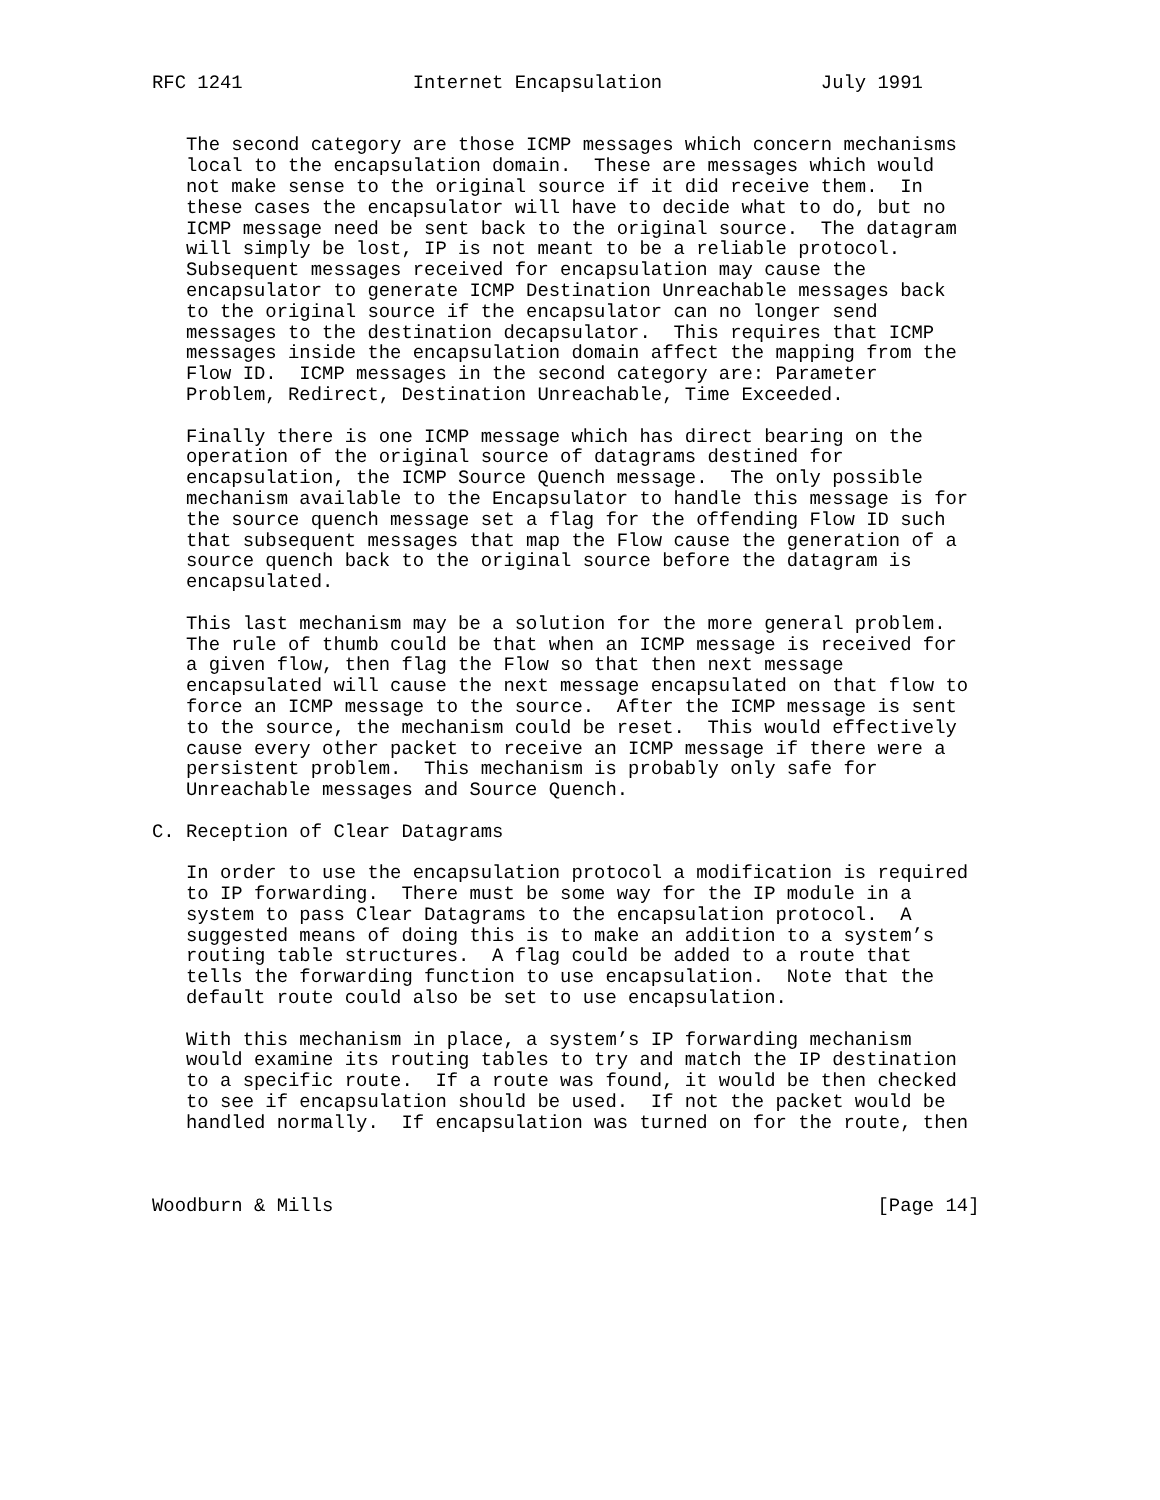RFC 1241               Internet Encapsulation              July 1991


   The second category are those ICMP messages which concern mechanisms
   local to the encapsulation domain.  These are messages which would
   not make sense to the original source if it did receive them.  In
   these cases the encapsulator will have to decide what to do, but no
   ICMP message need be sent back to the original source.  The datagram
   will simply be lost, IP is not meant to be a reliable protocol.
   Subsequent messages received for encapsulation may cause the
   encapsulator to generate ICMP Destination Unreachable messages back
   to the original source if the encapsulator can no longer send
   messages to the destination decapsulator.  This requires that ICMP
   messages inside the encapsulation domain affect the mapping from the
   Flow ID.  ICMP messages in the second category are: Parameter
   Problem, Redirect, Destination Unreachable, Time Exceeded.

   Finally there is one ICMP message which has direct bearing on the
   operation of the original source of datagrams destined for
   encapsulation, the ICMP Source Quench message.  The only possible
   mechanism available to the Encapsulator to handle this message is for
   the source quench message set a flag for the offending Flow ID such
   that subsequent messages that map the Flow cause the generation of a
   source quench back to the original source before the datagram is
   encapsulated.

   This last mechanism may be a solution for the more general problem.
   The rule of thumb could be that when an ICMP message is received for
   a given flow, then flag the Flow so that then next message
   encapsulated will cause the next message encapsulated on that flow to
   force an ICMP message to the source.  After the ICMP message is sent
   to the source, the mechanism could be reset.  This would effectively
   cause every other packet to receive an ICMP message if there were a
   persistent problem.  This mechanism is probably only safe for
   Unreachable messages and Source Quench.

C. Reception of Clear Datagrams

   In order to use the encapsulation protocol a modification is required
   to IP forwarding.  There must be some way for the IP module in a
   system to pass Clear Datagrams to the encapsulation protocol.  A
   suggested means of doing this is to make an addition to a system’s
   routing table structures.  A flag could be added to a route that
   tells the forwarding function to use encapsulation.  Note that the
   default route could also be set to use encapsulation.

   With this mechanism in place, a system’s IP forwarding mechanism
   would examine its routing tables to try and match the IP destination
   to a specific route.  If a route was found, it would be then checked
   to see if encapsulation should be used.  If not the packet would be
   handled normally.  If encapsulation was turned on for the route, then



Woodburn & Mills                                                [Page 14]